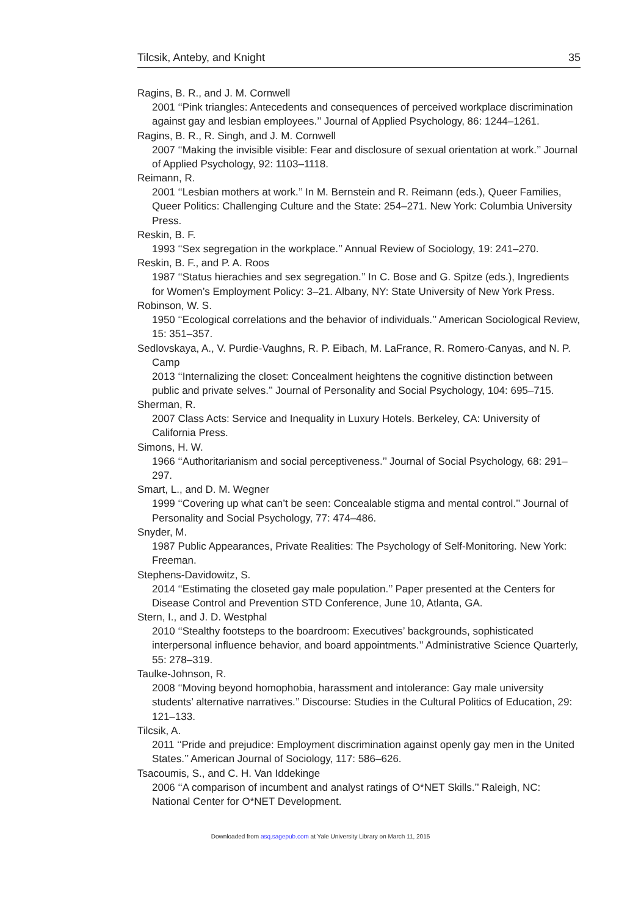Tilcsik, Anteby, and Knight 35
Ragins, B. R., and J. M. Cornwell
2001 ‘‘Pink triangles: Antecedents and consequences of perceived workplace discrimination against gay and lesbian employees.’’ Journal of Applied Psychology, 86: 1244–1261.
Ragins, B. R., R. Singh, and J. M. Cornwell
2007 ‘‘Making the invisible visible: Fear and disclosure of sexual orientation at work.’’ Journal of Applied Psychology, 92: 1103–1118.
Reimann, R.
2001 ‘‘Lesbian mothers at work.’’ In M. Bernstein and R. Reimann (eds.), Queer Families, Queer Politics: Challenging Culture and the State: 254–271. New York: Columbia University Press.
Reskin, B. F.
1993 ‘‘Sex segregation in the workplace.’’ Annual Review of Sociology, 19: 241–270.
Reskin, B. F., and P. A. Roos
1987 ‘‘Status hierachies and sex segregation.’’ In C. Bose and G. Spitze (eds.), Ingredients for Women’s Employment Policy: 3–21. Albany, NY: State University of New York Press.
Robinson, W. S.
1950 ‘‘Ecological correlations and the behavior of individuals.’’ American Sociological Review, 15: 351–357.
Sedlovskaya, A., V. Purdie-Vaughns, R. P. Eibach, M. LaFrance, R. Romero-Canyas, and N. P. Camp
2013 ‘‘Internalizing the closet: Concealment heightens the cognitive distinction between public and private selves.’’ Journal of Personality and Social Psychology, 104: 695–715.
Sherman, R.
2007 Class Acts: Service and Inequality in Luxury Hotels. Berkeley, CA: University of California Press.
Simons, H. W.
1966 ‘‘Authoritarianism and social perceptiveness.’’ Journal of Social Psychology, 68: 291–297.
Smart, L., and D. M. Wegner
1999 ‘‘Covering up what can’t be seen: Concealable stigma and mental control.’’ Journal of Personality and Social Psychology, 77: 474–486.
Snyder, M.
1987 Public Appearances, Private Realities: The Psychology of Self-Monitoring. New York: Freeman.
Stephens-Davidowitz, S.
2014 ‘‘Estimating the closeted gay male population.’’ Paper presented at the Centers for Disease Control and Prevention STD Conference, June 10, Atlanta, GA.
Stern, I., and J. D. Westphal
2010 ‘‘Stealthy footsteps to the boardroom: Executives’ backgrounds, sophisticated interpersonal influence behavior, and board appointments.’’ Administrative Science Quarterly, 55: 278–319.
Taulke-Johnson, R.
2008 ‘‘Moving beyond homophobia, harassment and intolerance: Gay male university students’ alternative narratives.’’ Discourse: Studies in the Cultural Politics of Education, 29: 121–133.
Tilcsik, A.
2011 ‘‘Pride and prejudice: Employment discrimination against openly gay men in the United States.’’ American Journal of Sociology, 117: 586–626.
Tsacoumis, S., and C. H. Van Iddekinge
2006 ‘‘A comparison of incumbent and analyst ratings of O*NET Skills.’’ Raleigh, NC: National Center for O*NET Development.
Downloaded from asq.sagepub.com at Yale University Library on March 11, 2015